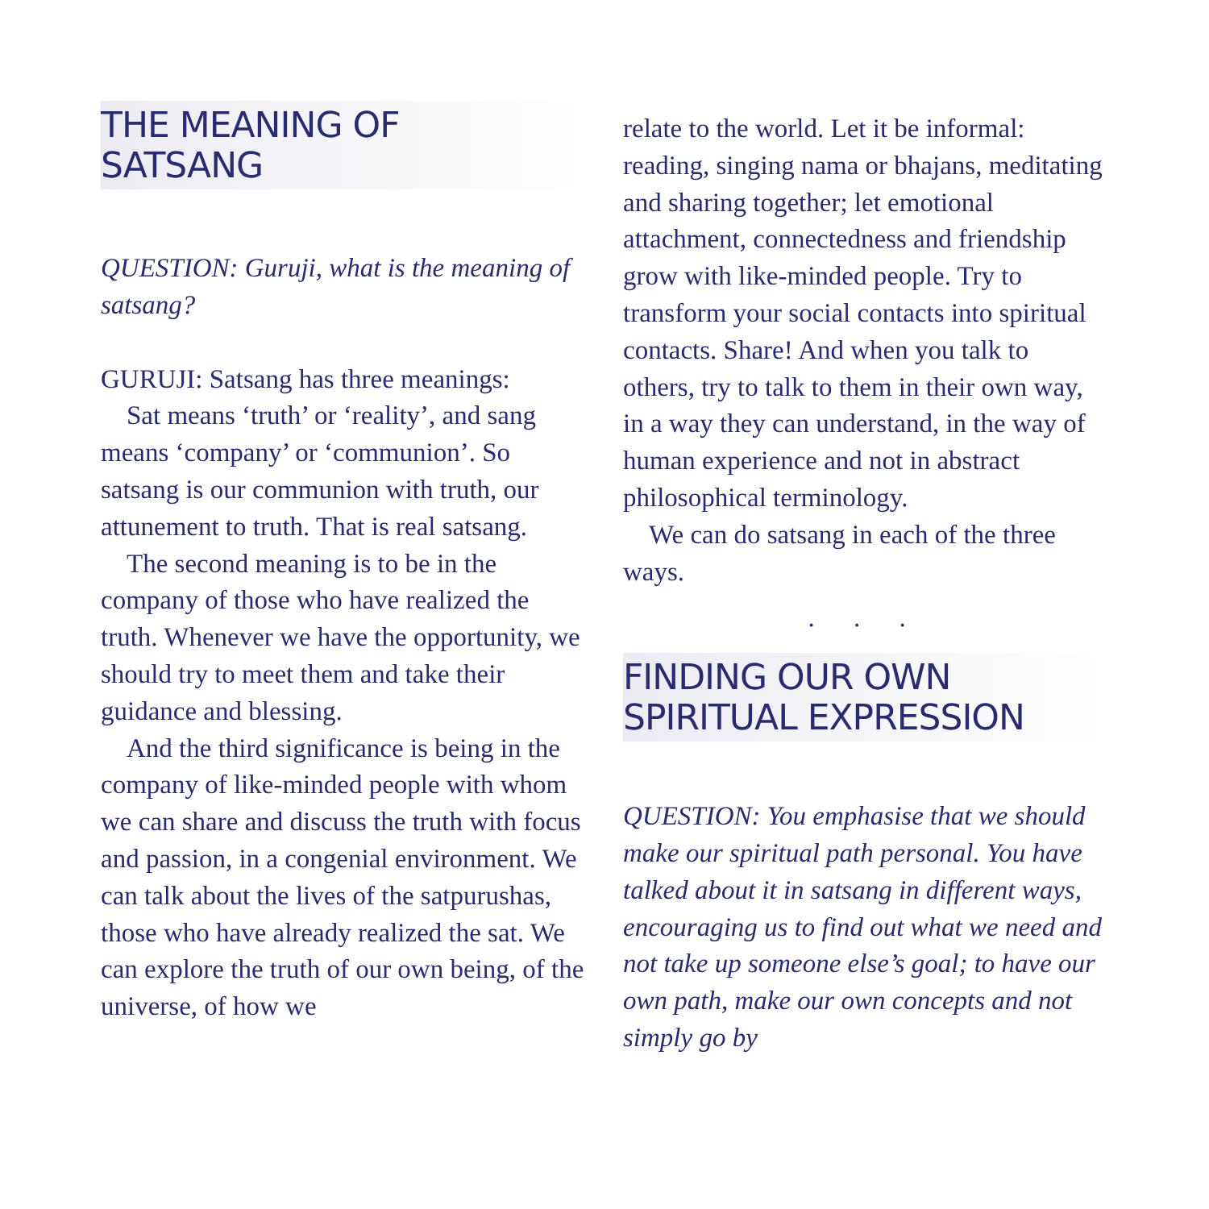THE MEANING OF
SATSANG
QUESTION: Guruji, what is the meaning of satsang?
GURUJI: Satsang has three meanings:
Sat means ‘truth’ or ‘reality’, and sang means ‘company’ or ‘communion’. So satsang is our communion with truth, our attunement to truth. That is real satsang.
The second meaning is to be in the company of those who have realized the truth. Whenever we have the opportunity, we should try to meet them and take their guidance and blessing.
And the third significance is being in the company of like-minded people with whom we can share and discuss the truth with focus and passion, in a congenial environment. We can talk about the lives of the satpurushas, those who have already realized the sat. We can explore the truth of our own being, of the universe, of how we
relate to the world. Let it be informal: reading, singing nama or bhajans, meditating and sharing together; let emotional attachment, connectedness and friendship grow with like-minded people. Try to transform your social contacts into spiritual contacts. Share! And when you talk to others, try to talk to them in their own way, in a way they can understand, in the way of human experience and not in abstract philosophical terminology.
We can do satsang in each of the three ways.
. . .
FINDING OUR OWN
SPIRITUAL EXPRESSION
QUESTION: You emphasise that we should make our spiritual path personal. You have talked about it in satsang in different ways, encouraging us to find out what we need and not take up someone else’s goal; to have our own path, make our own concepts and not simply go by